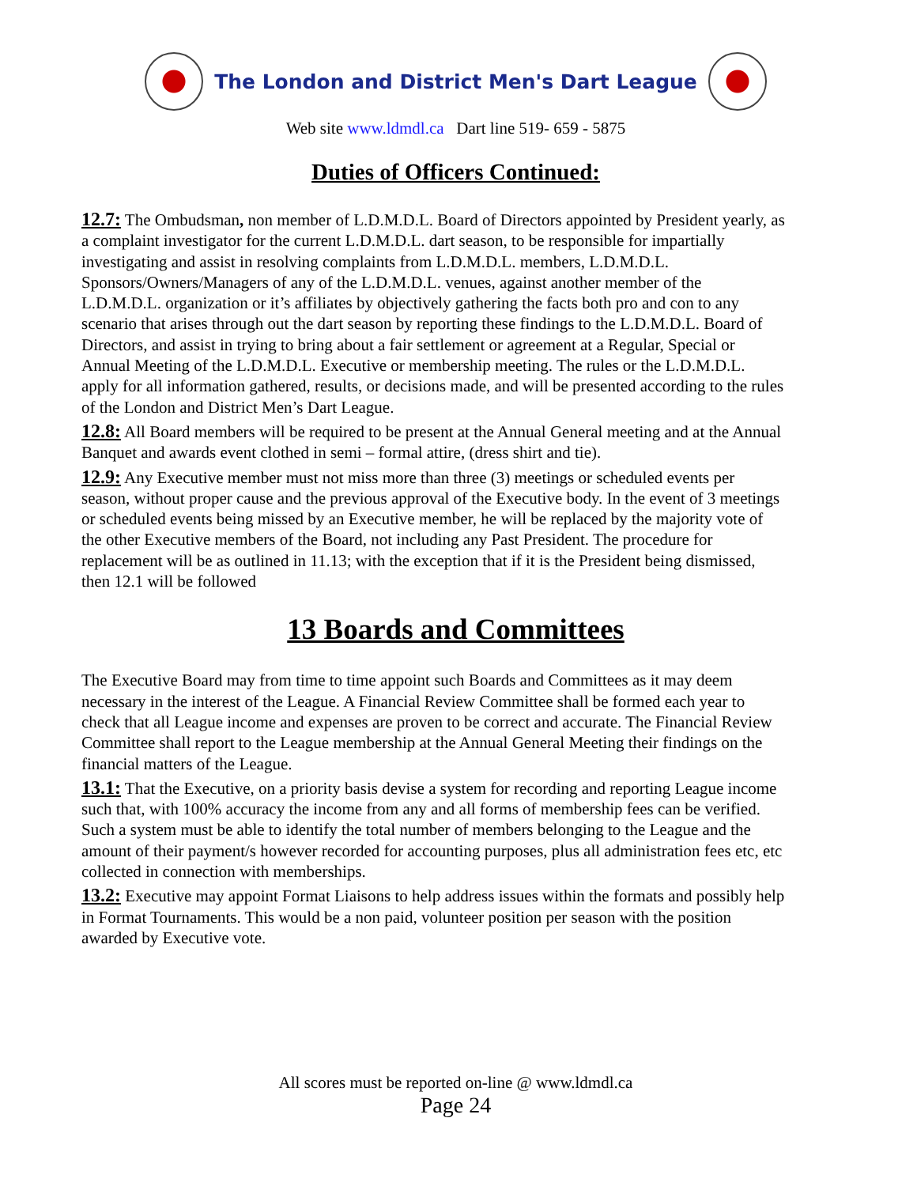The London and District Men's Dart League
Web site www.ldmdl.ca Dart line 519- 659 - 5875
Duties of Officers Continued:
12.7: The Ombudsman, non member of L.D.M.D.L. Board of Directors appointed by President yearly, as a complaint investigator for the current L.D.M.D.L. dart season, to be responsible for impartially investigating and assist in resolving complaints from L.D.M.D.L. members, L.D.M.D.L. Sponsors/Owners/Managers of any of the L.D.M.D.L. venues, against another member of the L.D.M.D.L. organization or it’s affiliates by objectively gathering the facts both pro and con to any scenario that arises through out the dart season by reporting these findings to the L.D.M.D.L. Board of Directors, and assist in trying to bring about a fair settlement or agreement at a Regular, Special or Annual Meeting of the L.D.M.D.L. Executive or membership meeting. The rules or the L.D.M.D.L. apply for all information gathered, results, or decisions made, and will be presented according to the rules of the London and District Men’s Dart League.
12.8: All Board members will be required to be present at the Annual General meeting and at the Annual Banquet and awards event clothed in semi – formal attire, (dress shirt and tie).
12.9: Any Executive member must not miss more than three (3) meetings or scheduled events per season, without proper cause and the previous approval of the Executive body. In the event of 3 meetings or scheduled events being missed by an Executive member, he will be replaced by the majority vote of the other Executive members of the Board, not including any Past President. The procedure for replacement will be as outlined in 11.13; with the exception that if it is the President being dismissed, then 12.1 will be followed
13 Boards and Committees
The Executive Board may from time to time appoint such Boards and Committees as it may deem necessary in the interest of the League. A Financial Review Committee shall be formed each year to check that all League income and expenses are proven to be correct and accurate. The Financial Review Committee shall report to the League membership at the Annual General Meeting their findings on the financial matters of the League.
13.1: That the Executive, on a priority basis devise a system for recording and reporting League income such that, with 100% accuracy the income from any and all forms of membership fees can be verified. Such a system must be able to identify the total number of members belonging to the League and the amount of their payment/s however recorded for accounting purposes, plus all administration fees etc, etc collected in connection with memberships.
13.2: Executive may appoint Format Liaisons to help address issues within the formats and possibly help in Format Tournaments. This would be a non paid, volunteer position per season with the position awarded by Executive vote.
All scores must be reported on-line @ www.ldmdl.ca
Page 24